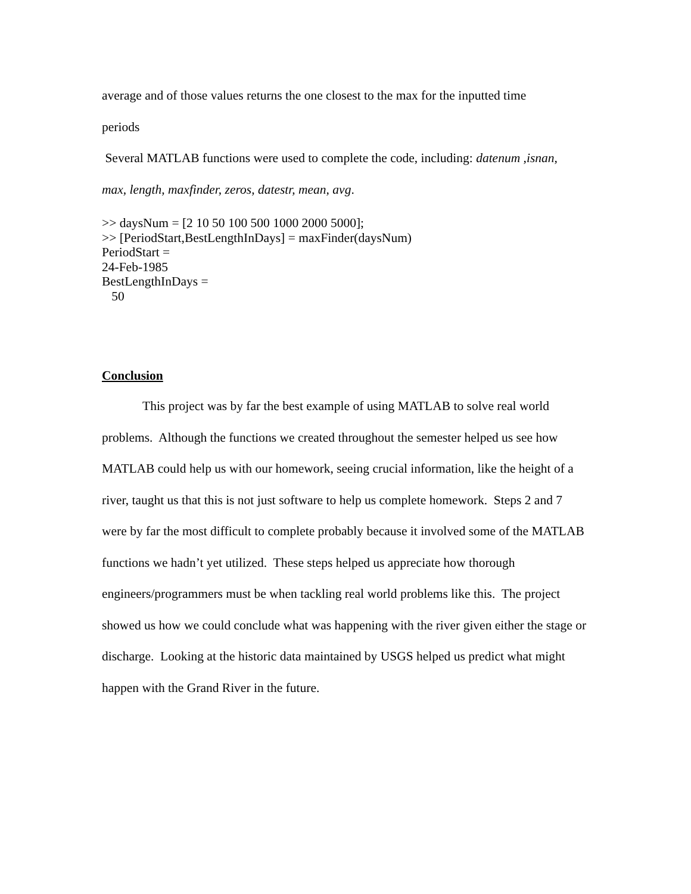average and of those values returns the one closest to the max for the inputted time
periods
Several MATLAB functions were used to complete the code, including: datenum ,isnan,
max, length, maxfinder, zeros, datestr, mean, avg.
>> daysNum = [2 10 50 100 500 1000 2000 5000];
>> [PeriodStart,BestLengthInDays] = maxFinder(daysNum)
PeriodStart =
24-Feb-1985
BestLengthInDays =
50
Conclusion
This project was by far the best example of using MATLAB to solve real world problems. Although the functions we created throughout the semester helped us see how MATLAB could help us with our homework, seeing crucial information, like the height of a river, taught us that this is not just software to help us complete homework. Steps 2 and 7 were by far the most difficult to complete probably because it involved some of the MATLAB functions we hadn’t yet utilized. These steps helped us appreciate how thorough engineers/programmers must be when tackling real world problems like this. The project showed us how we could conclude what was happening with the river given either the stage or discharge. Looking at the historic data maintained by USGS helped us predict what might happen with the Grand River in the future.